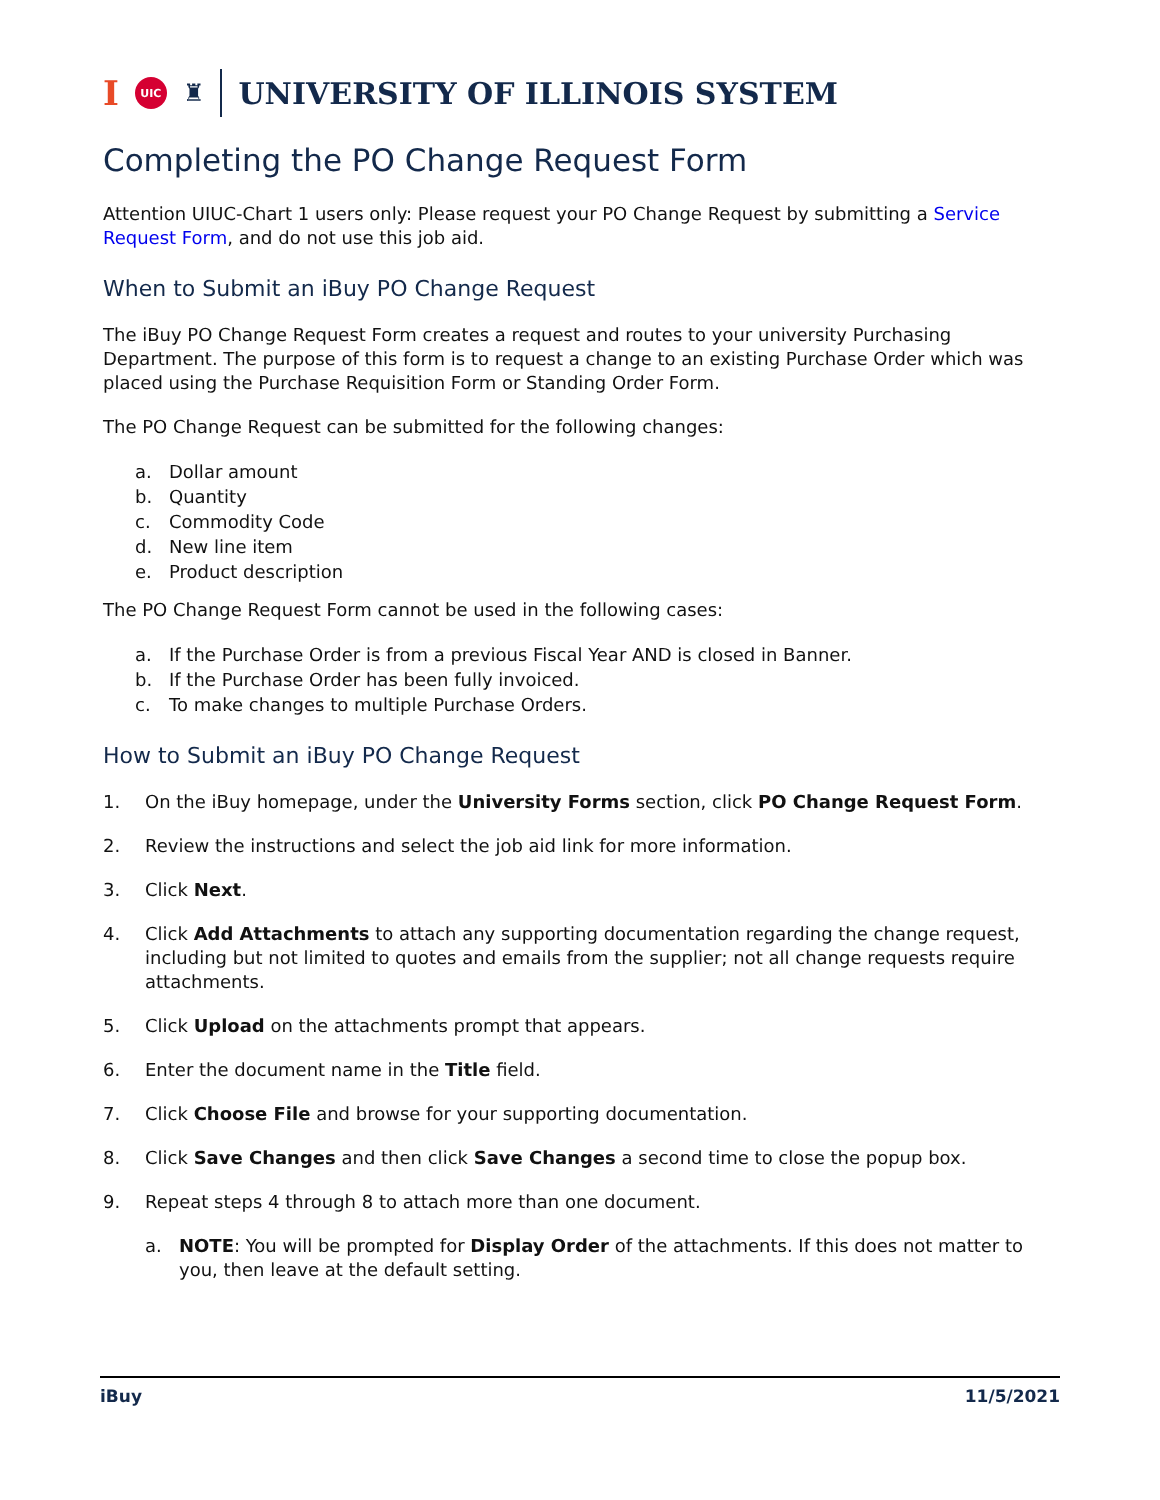I UIC ♜ UNIVERSITY OF ILLINOIS SYSTEM
Completing the PO Change Request Form
Attention UIUC-Chart 1 users only: Please request your PO Change Request by submitting a Service Request Form, and do not use this job aid.
When to Submit an iBuy PO Change Request
The iBuy PO Change Request Form creates a request and routes to your university Purchasing Department. The purpose of this form is to request a change to an existing Purchase Order which was placed using the Purchase Requisition Form or Standing Order Form.
The PO Change Request can be submitted for the following changes:
a. Dollar amount
b. Quantity
c. Commodity Code
d. New line item
e. Product description
The PO Change Request Form cannot be used in the following cases:
a. If the Purchase Order is from a previous Fiscal Year AND is closed in Banner.
b. If the Purchase Order has been fully invoiced.
c. To make changes to multiple Purchase Orders.
How to Submit an iBuy PO Change Request
1. On the iBuy homepage, under the University Forms section, click PO Change Request Form.
2. Review the instructions and select the job aid link for more information.
3. Click Next.
4. Click Add Attachments to attach any supporting documentation regarding the change request, including but not limited to quotes and emails from the supplier; not all change requests require attachments.
5. Click Upload on the attachments prompt that appears.
6. Enter the document name in the Title field.
7. Click Choose File and browse for your supporting documentation.
8. Click Save Changes and then click Save Changes a second time to close the popup box.
9. Repeat steps 4 through 8 to attach more than one document.
a. NOTE: You will be prompted for Display Order of the attachments. If this does not matter to you, then leave at the default setting.
iBuy 11/5/2021